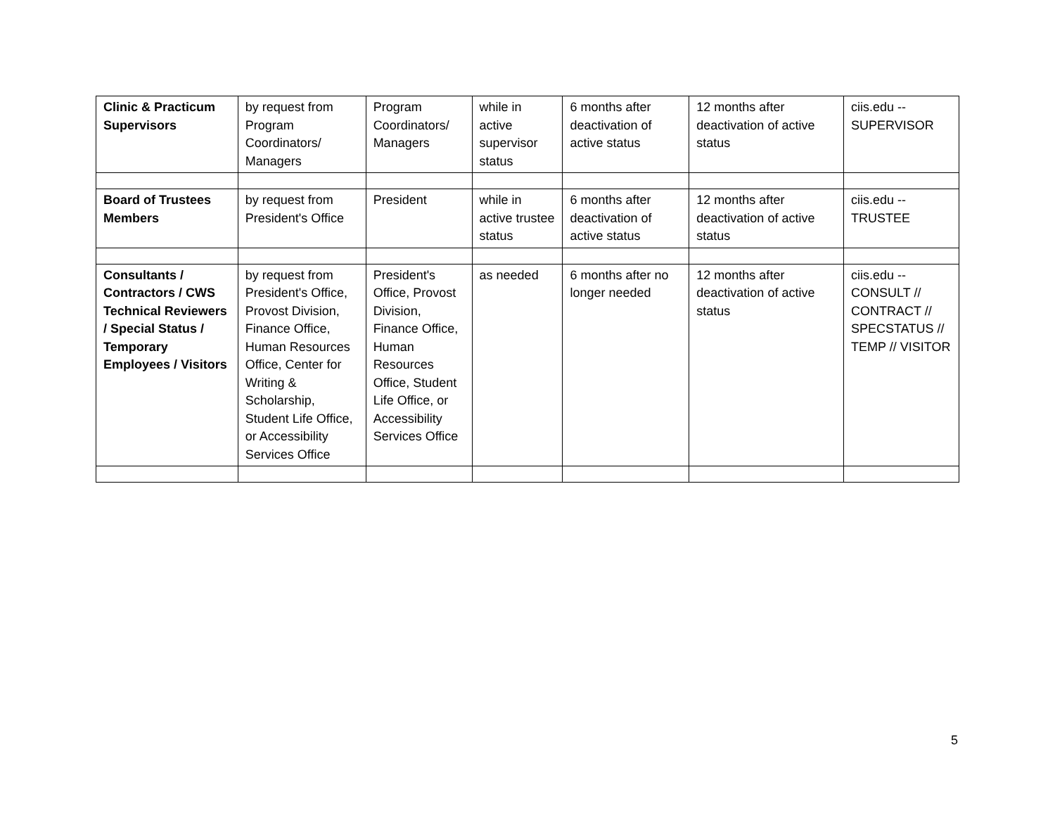| Clinic & Practicum Supervisors | by request from Program Coordinators/ Managers | Program Coordinators/ Managers | while in active supervisor status | 6 months after deactivation of active status | 12 months after deactivation of active status | ciis.edu -- SUPERVISOR |
| Board of Trustees Members | by request from President's Office | President | while in active trustee status | 6 months after deactivation of active status | 12 months after deactivation of active status | ciis.edu -- TRUSTEE |
| Consultants / Contractors / CWS Technical Reviewers / Special Status / Temporary Employees / Visitors | by request from President's Office, Provost Division, Finance Office, Human Resources Office, Center for Writing & Scholarship, Student Life Office, or Accessibility Services Office | President's Office, Provost Division, Finance Office, Human Resources Office, Student Life Office, or Accessibility Services Office | as needed | 6 months after no longer needed | 12 months after deactivation of active status | ciis.edu -- CONSULT // CONTRACT // SPECSTATUS // TEMP // VISITOR |
5